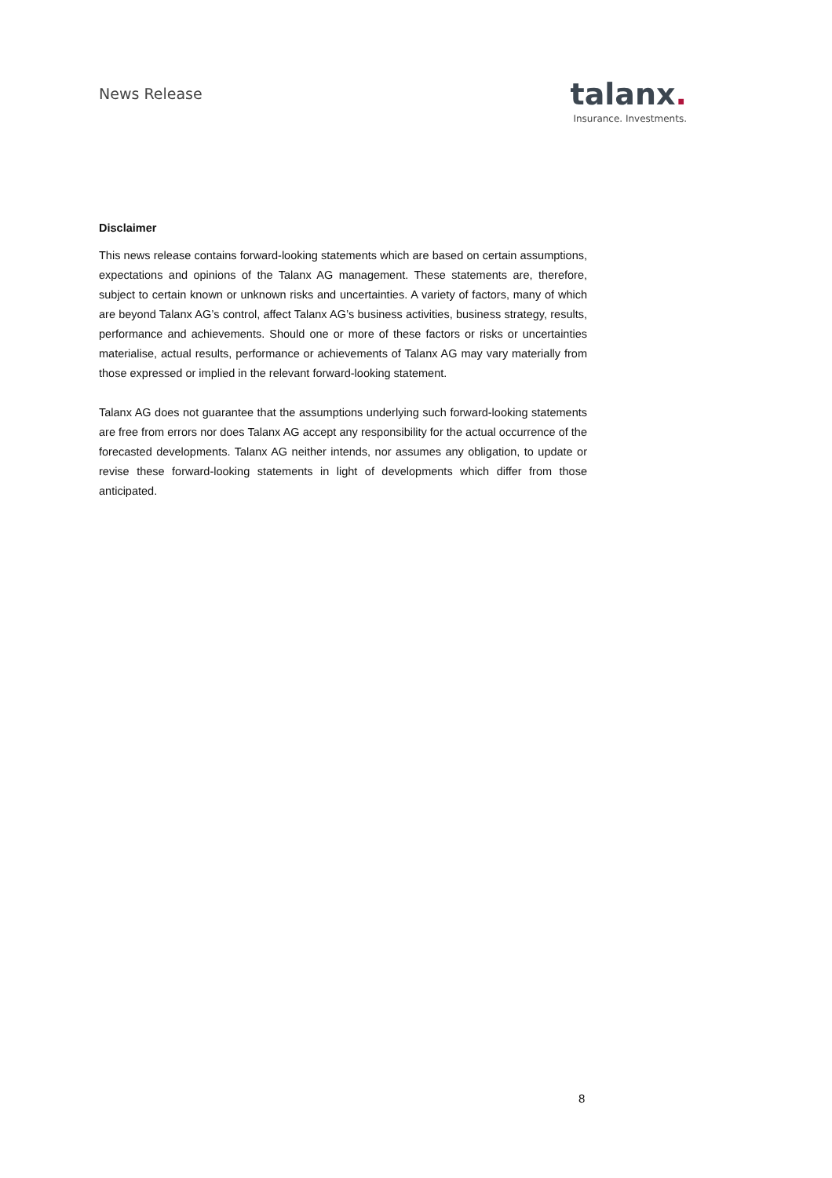News Release
talanx.
Insurance. Investments.
Disclaimer
This news release contains forward-looking statements which are based on certain assumptions, expectations and opinions of the Talanx AG management. These statements are, therefore, subject to certain known or unknown risks and uncertainties. A variety of factors, many of which are beyond Talanx AG’s control, affect Talanx AG’s business activities, business strategy, results, performance and achievements. Should one or more of these factors or risks or uncertainties materialise, actual results, performance or achievements of Talanx AG may vary materially from those expressed or implied in the relevant forward-looking statement.
Talanx AG does not guarantee that the assumptions underlying such forward-looking statements are free from errors nor does Talanx AG accept any responsibility for the actual occurrence of the forecasted developments. Talanx AG neither intends, nor assumes any obligation, to update or revise these forward-looking statements in light of developments which differ from those anticipated.
8